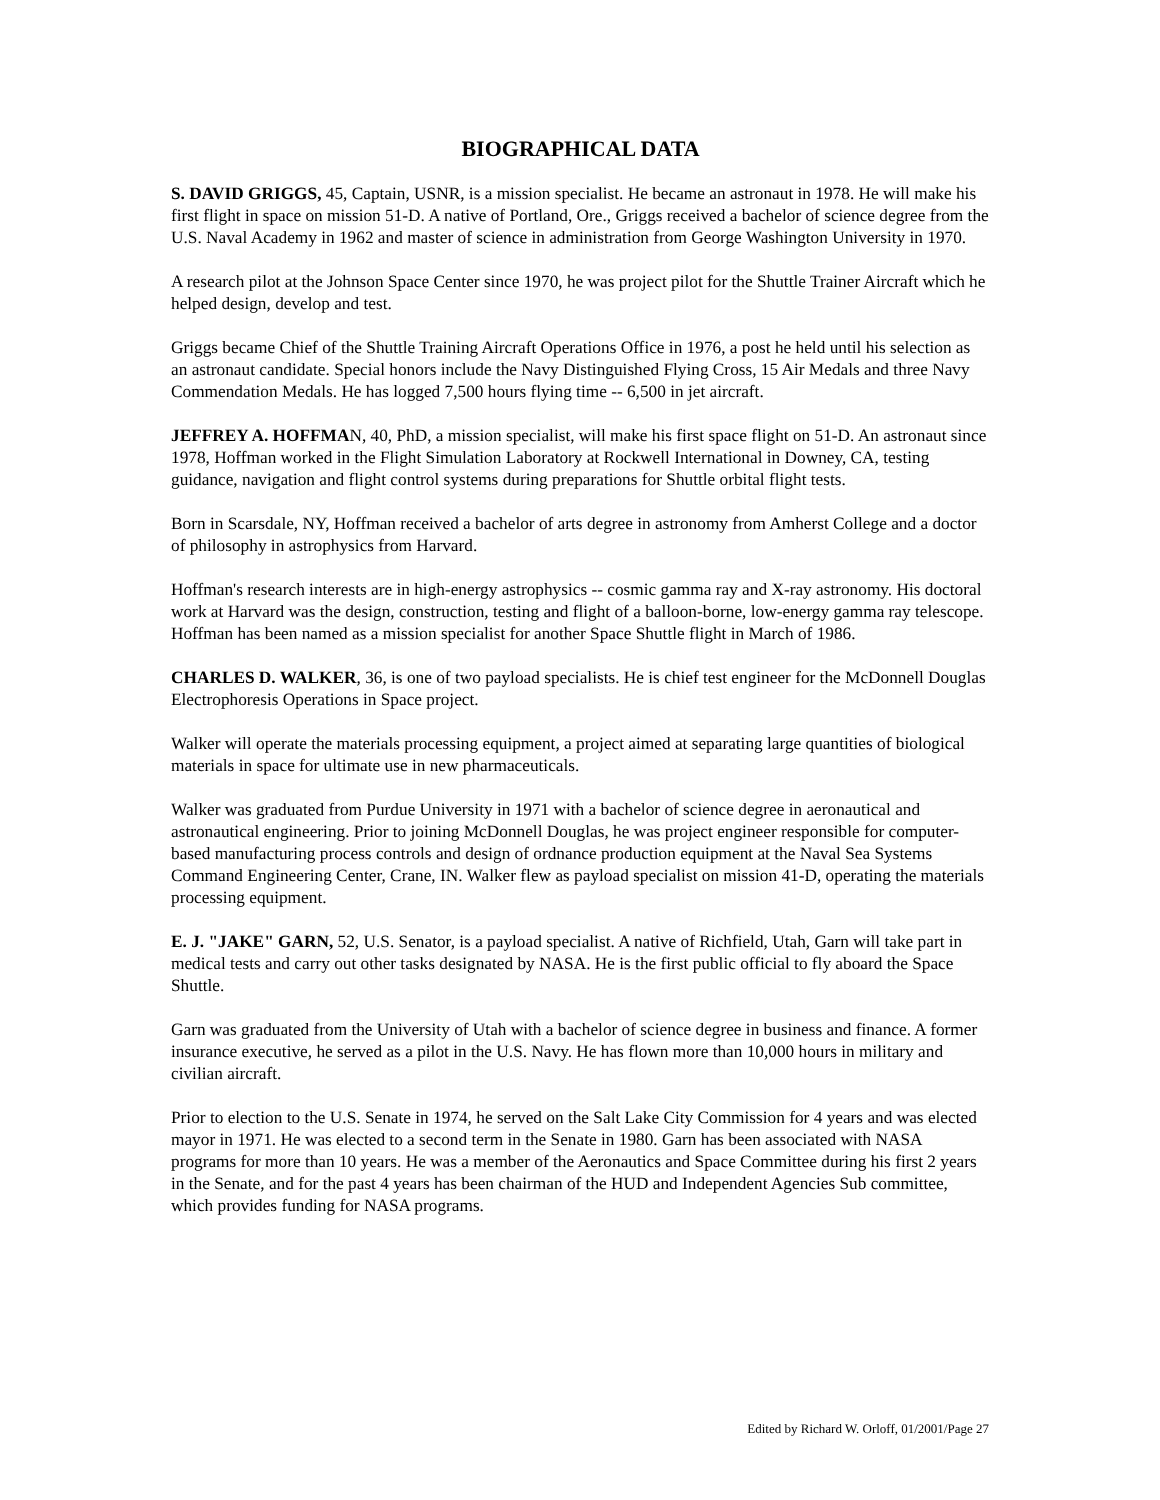BIOGRAPHICAL DATA
S. DAVID GRIGGS, 45, Captain, USNR, is a mission specialist. He became an astronaut in 1978. He will make his first flight in space on mission 51-D. A native of Portland, Ore., Griggs received a bachelor of science degree from the U.S. Naval Academy in 1962 and master of science in administration from George Washington University in 1970.
A research pilot at the Johnson Space Center since 1970, he was project pilot for the Shuttle Trainer Aircraft which he helped design, develop and test.
Griggs became Chief of the Shuttle Training Aircraft Operations Office in 1976, a post he held until his selection as an astronaut candidate. Special honors include the Navy Distinguished Flying Cross, 15 Air Medals and three Navy Commendation Medals. He has logged 7,500 hours flying time -- 6,500 in jet aircraft.
JEFFREY A. HOFFMAN, 40, PhD, a mission specialist, will make his first space flight on 51-D. An astronaut since 1978, Hoffman worked in the Flight Simulation Laboratory at Rockwell International in Downey, CA, testing guidance, navigation and flight control systems during preparations for Shuttle orbital flight tests.
Born in Scarsdale, NY, Hoffman received a bachelor of arts degree in astronomy from Amherst College and a doctor of philosophy in astrophysics from Harvard.
Hoffman's research interests are in high-energy astrophysics -- cosmic gamma ray and X-ray astronomy. His doctoral work at Harvard was the design, construction, testing and flight of a balloon-borne, low-energy gamma ray telescope. Hoffman has been named as a mission specialist for another Space Shuttle flight in March of 1986.
CHARLES D. WALKER, 36, is one of two payload specialists. He is chief test engineer for the McDonnell Douglas Electrophoresis Operations in Space project.
Walker will operate the materials processing equipment, a project aimed at separating large quantities of biological materials in space for ultimate use in new pharmaceuticals.
Walker was graduated from Purdue University in 1971 with a bachelor of science degree in aeronautical and astronautical engineering. Prior to joining McDonnell Douglas, he was project engineer responsible for computer-based manufacturing process controls and design of ordnance production equipment at the Naval Sea Systems Command Engineering Center, Crane, IN. Walker flew as payload specialist on mission 41-D, operating the materials processing equipment.
E. J. "JAKE" GARN, 52, U.S. Senator, is a payload specialist. A native of Richfield, Utah, Garn will take part in medical tests and carry out other tasks designated by NASA. He is the first public official to fly aboard the Space Shuttle.
Garn was graduated from the University of Utah with a bachelor of science degree in business and finance. A former insurance executive, he served as a pilot in the U.S. Navy. He has flown more than 10,000 hours in military and civilian aircraft.
Prior to election to the U.S. Senate in 1974, he served on the Salt Lake City Commission for 4 years and was elected mayor in 1971. He was elected to a second term in the Senate in 1980. Garn has been associated with NASA programs for more than 10 years. He was a member of the Aeronautics and Space Committee during his first 2 years in the Senate, and for the past 4 years has been chairman of the HUD and Independent Agencies Sub committee, which provides funding for NASA programs.
Edited by Richard W. Orloff, 01/2001/Page 27